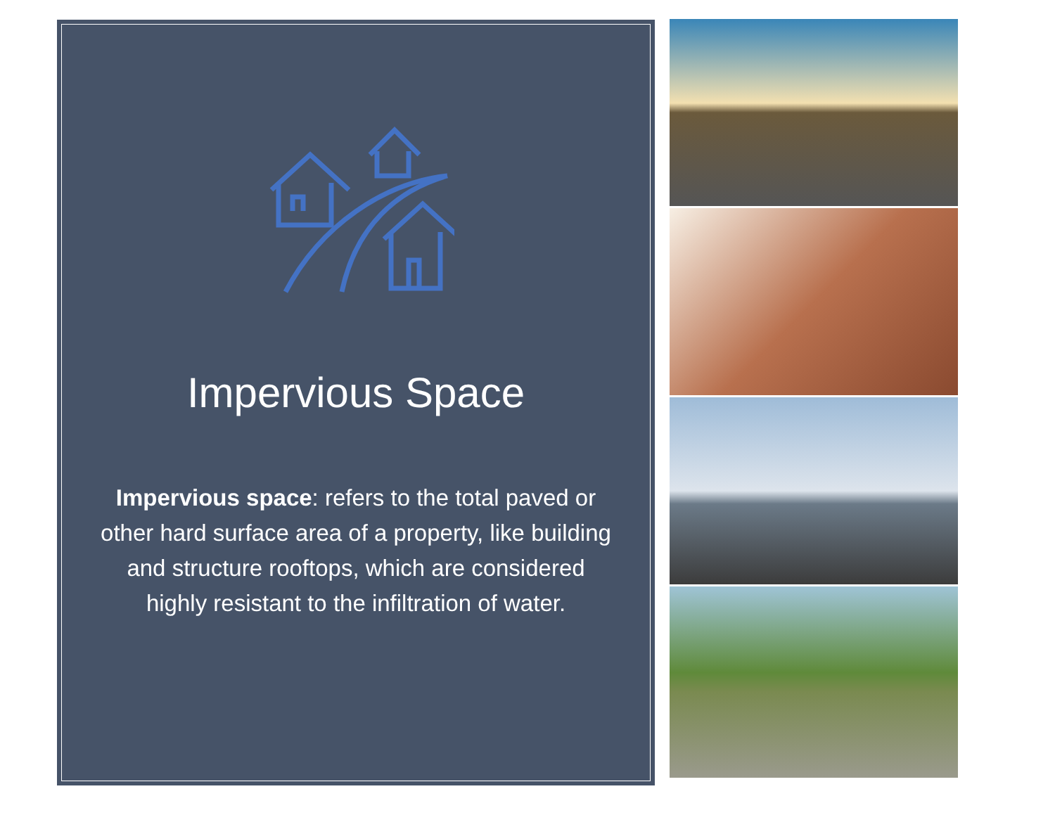Impervious Space
Impervious space: refers to the total paved or other hard surface area of a property, like building and structure rooftops, which are considered highly resistant to the infiltration of water.